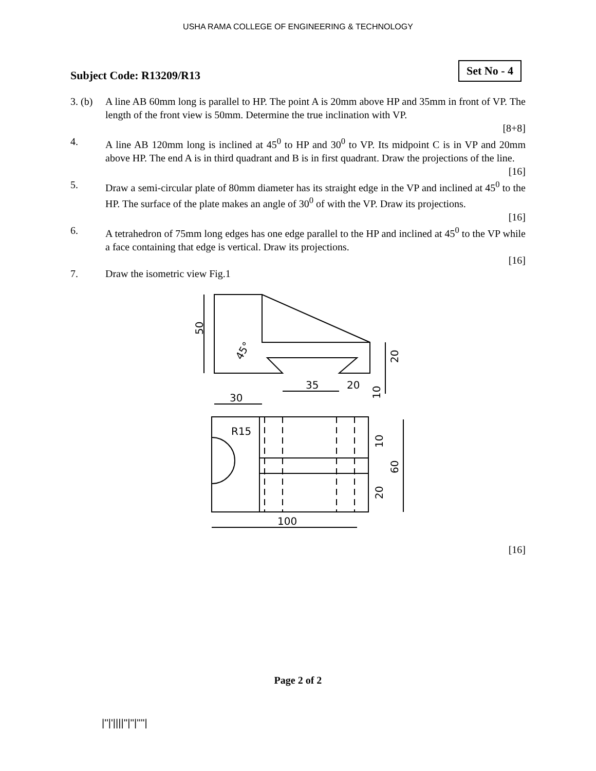USHA RAMA COLLEGE OF ENGINEERING & TECHNOLOGY
Subject Code: R13209/R13
Set No - 4
3. (b)
A line AB 60mm long is parallel to HP. The point A is 20mm above HP and 35mm in front of VP. The length of the front view is 50mm. Determine the true inclination with VP.
[8+8]
4. A line AB 120mm long is inclined at 45<sup>0</sup> to HP and 30<sup>0</sup> to VP. Its midpoint C is in VP and 20mm above HP. The end A is in third quadrant and B is in first quadrant. Draw the projections of the line.
[16]
5. Draw a semi-circular plate of 80mm diameter has its straight edge in the VP and inclined at 45<sup>0</sup> to the HP. The surface of the plate makes an angle of 30<sup>0</sup> of with the VP. Draw its projections.
[16]
6. A tetrahedron of 75mm long edges has one edge parallel to the HP and inclined at 45<sup>0</sup> to the VP while a face containing that edge is vertical. Draw its projections.
[16]
7. Draw the isometric view Fig.1
50
45°
35
20
30
R15
100
20
10
10
60
20
[16]
Page 2 of 2
|''|'||||''|''|''''|